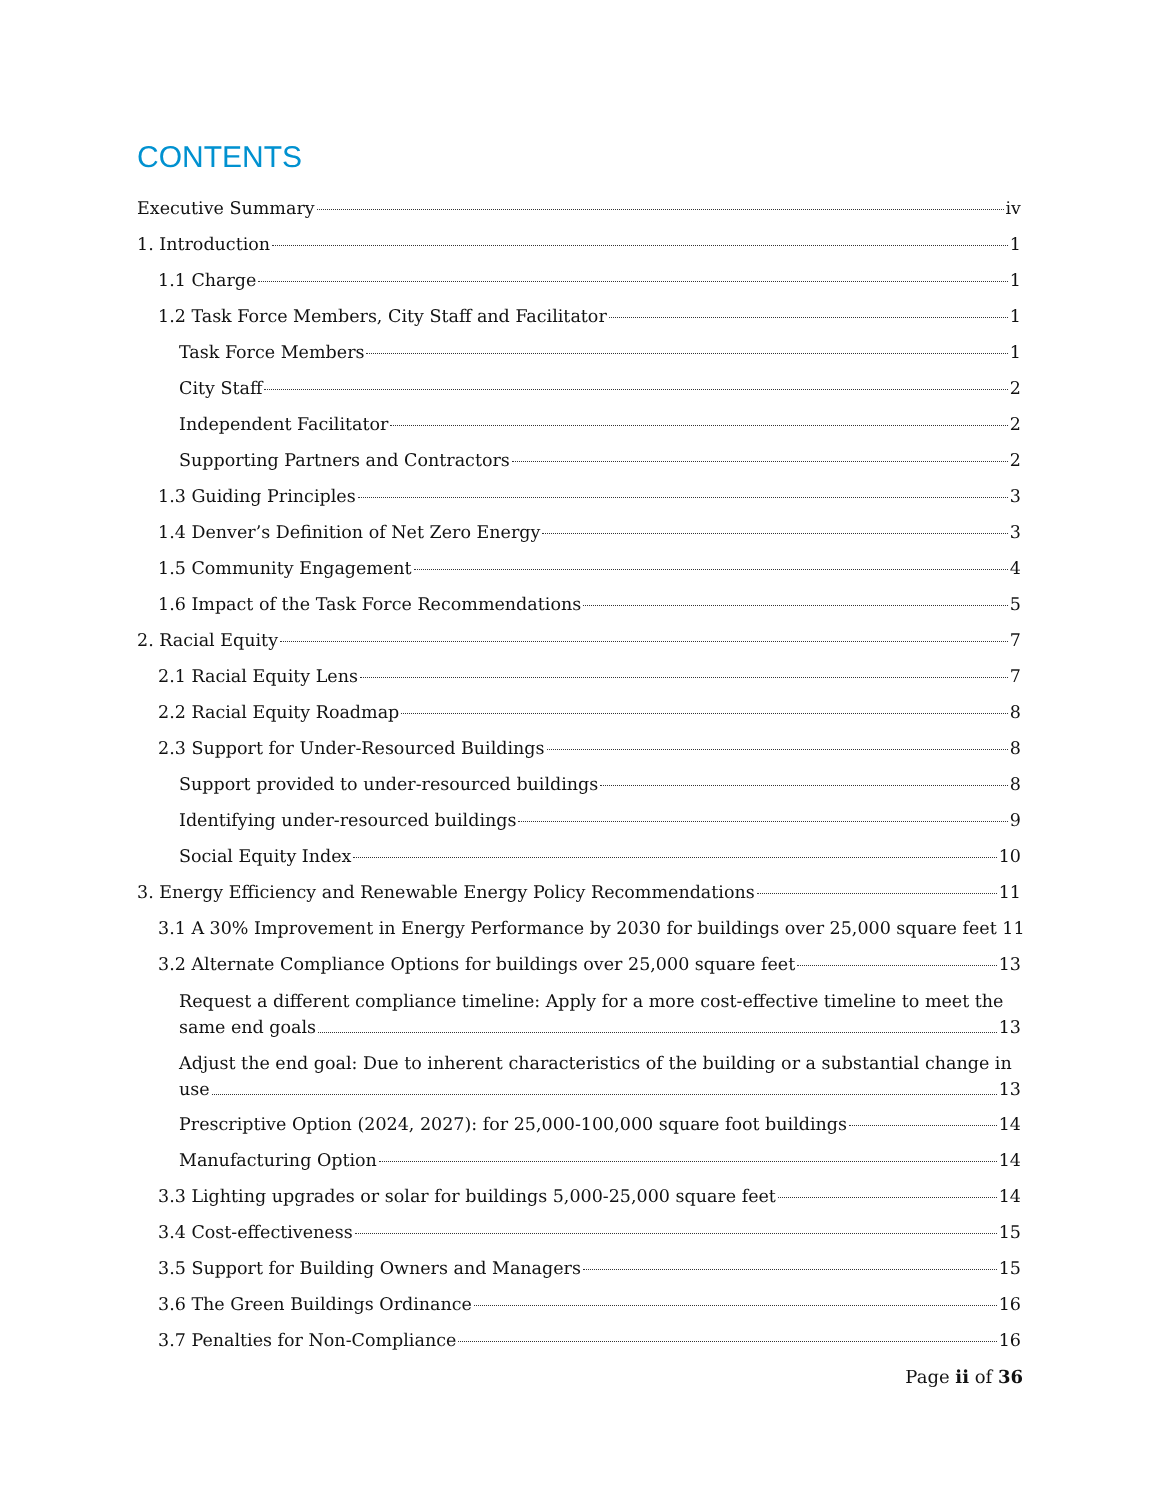CONTENTS
Executive Summary iv
1. Introduction 1
1.1 Charge 1
1.2 Task Force Members, City Staff and Facilitator 1
Task Force Members 1
City Staff 2
Independent Facilitator 2
Supporting Partners and Contractors 2
1.3 Guiding Principles 3
1.4 Denver’s Definition of Net Zero Energy 3
1.5 Community Engagement 4
1.6 Impact of the Task Force Recommendations 5
2. Racial Equity 7
2.1 Racial Equity Lens 7
2.2 Racial Equity Roadmap 8
2.3 Support for Under-Resourced Buildings 8
Support provided to under-resourced buildings 8
Identifying under-resourced buildings 9
Social Equity Index 10
3. Energy Efficiency and Renewable Energy Policy Recommendations 11
3.1 A 30% Improvement in Energy Performance by 2030 for buildings over 25,000 square feet 11
3.2 Alternate Compliance Options for buildings over 25,000 square feet 13
Request a different compliance timeline: Apply for a more cost-effective timeline to meet the
same end goals 13
Adjust the end goal: Due to inherent characteristics of the building or a substantial change in
use 13
Prescriptive Option (2024, 2027): for 25,000-100,000 square foot buildings 14
Manufacturing Option 14
3.3 Lighting upgrades or solar for buildings 5,000-25,000 square feet 14
3.4 Cost-effectiveness 15
3.5 Support for Building Owners and Managers 15
3.6 The Green Buildings Ordinance 16
3.7 Penalties for Non-Compliance 16
Page ii of 36